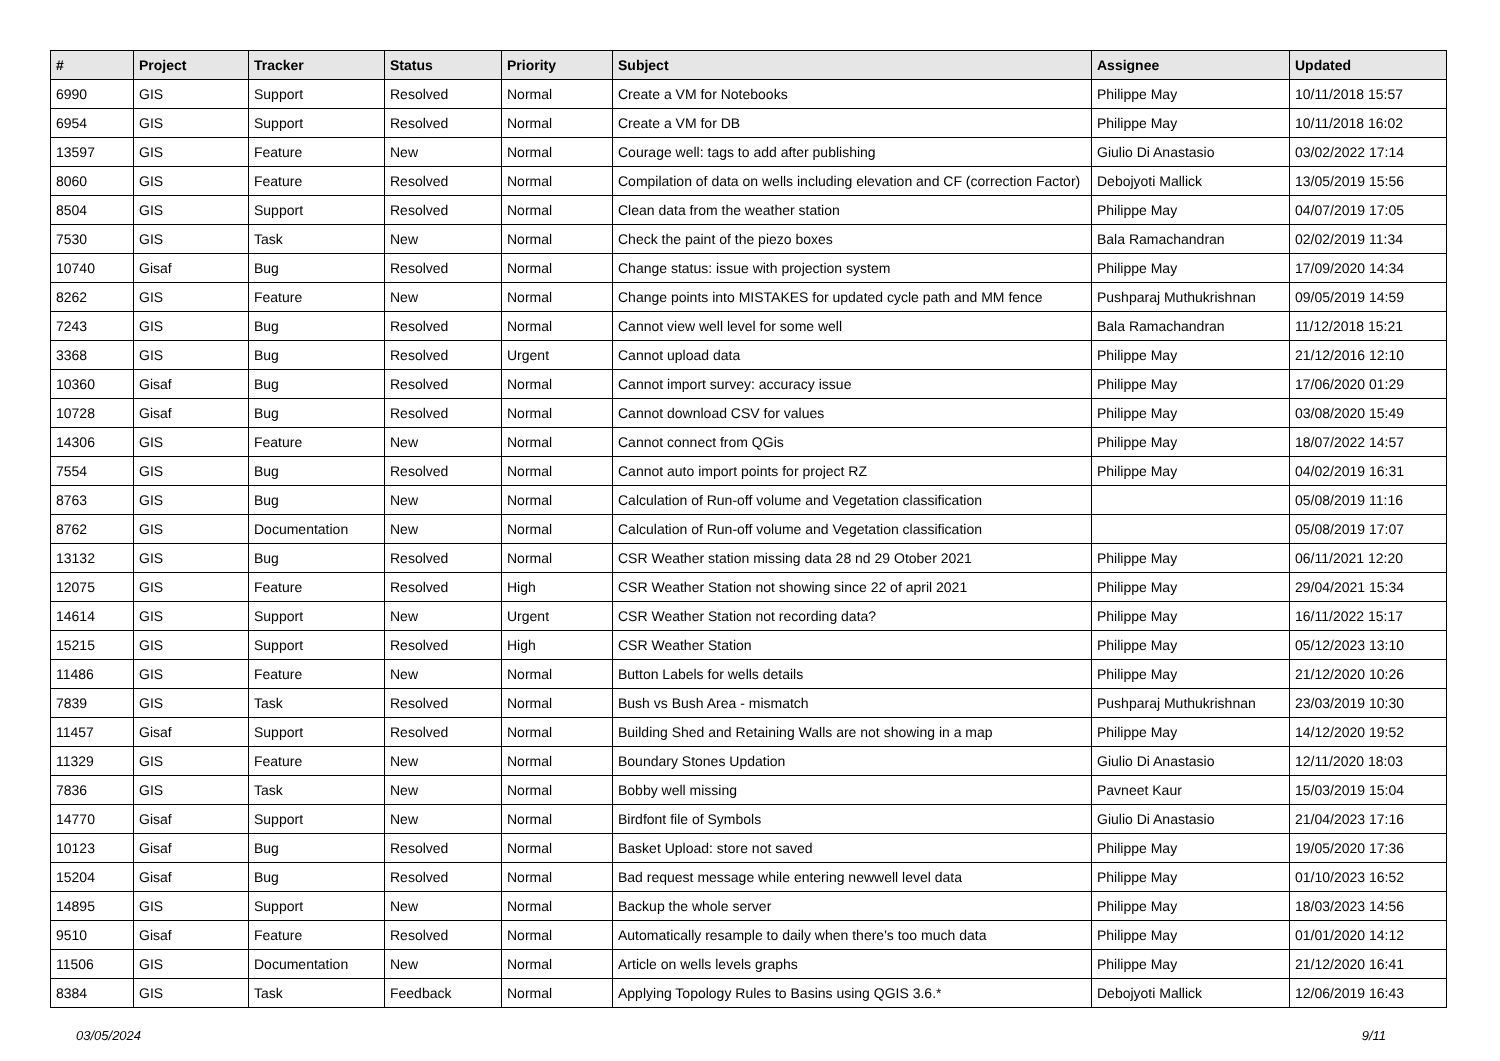| # | Project | Tracker | Status | Priority | Subject | Assignee | Updated |
| --- | --- | --- | --- | --- | --- | --- | --- |
| 6990 | GIS | Support | Resolved | Normal | Create a VM for Notebooks | Philippe May | 10/11/2018 15:57 |
| 6954 | GIS | Support | Resolved | Normal | Create a VM for DB | Philippe May | 10/11/2018 16:02 |
| 13597 | GIS | Feature | New | Normal | Courage well: tags to add after publishing | Giulio Di Anastasio | 03/02/2022 17:14 |
| 8060 | GIS | Feature | Resolved | Normal | Compilation of data on wells including elevation and CF (correction Factor) | Debojyoti Mallick | 13/05/2019 15:56 |
| 8504 | GIS | Support | Resolved | Normal | Clean data from the weather station | Philippe May | 04/07/2019 17:05 |
| 7530 | GIS | Task | New | Normal | Check the paint of the piezo boxes | Bala Ramachandran | 02/02/2019 11:34 |
| 10740 | Gisaf | Bug | Resolved | Normal | Change status: issue with projection system | Philippe May | 17/09/2020 14:34 |
| 8262 | GIS | Feature | New | Normal | Change points into MISTAKES for updated cycle path and MM fence | Pushparaj Muthukrishnan | 09/05/2019 14:59 |
| 7243 | GIS | Bug | Resolved | Normal | Cannot view well level for some well | Bala Ramachandran | 11/12/2018 15:21 |
| 3368 | GIS | Bug | Resolved | Urgent | Cannot upload data | Philippe May | 21/12/2016 12:10 |
| 10360 | Gisaf | Bug | Resolved | Normal | Cannot import survey: accuracy issue | Philippe May | 17/06/2020 01:29 |
| 10728 | Gisaf | Bug | Resolved | Normal | Cannot download CSV for values | Philippe May | 03/08/2020 15:49 |
| 14306 | GIS | Feature | New | Normal | Cannot connect from QGis | Philippe May | 18/07/2022 14:57 |
| 7554 | GIS | Bug | Resolved | Normal | Cannot auto import points for project RZ | Philippe May | 04/02/2019 16:31 |
| 8763 | GIS | Bug | New | Normal | Calculation of Run-off volume and Vegetation classification | | 05/08/2019 11:16 |
| 8762 | GIS | Documentation | New | Normal | Calculation of Run-off volume and Vegetation classification | | 05/08/2019 17:07 |
| 13132 | GIS | Bug | Resolved | Normal | CSR Weather station missing data 28 nd 29 Otober 2021 | Philippe May | 06/11/2021 12:20 |
| 12075 | GIS | Feature | Resolved | High | CSR Weather Station not showing since 22 of april 2021 | Philippe May | 29/04/2021 15:34 |
| 14614 | GIS | Support | New | Urgent | CSR Weather Station not recording data? | Philippe May | 16/11/2022 15:17 |
| 15215 | GIS | Support | Resolved | High | CSR Weather Station | Philippe May | 05/12/2023 13:10 |
| 11486 | GIS | Feature | New | Normal | Button Labels for wells details | Philippe May | 21/12/2020 10:26 |
| 7839 | GIS | Task | Resolved | Normal | Bush vs Bush Area - mismatch | Pushparaj Muthukrishnan | 23/03/2019 10:30 |
| 11457 | Gisaf | Support | Resolved | Normal | Building Shed and Retaining Walls are not showing in a map | Philippe May | 14/12/2020 19:52 |
| 11329 | GIS | Feature | New | Normal | Boundary Stones Updation | Giulio Di Anastasio | 12/11/2020 18:03 |
| 7836 | GIS | Task | New | Normal | Bobby well missing | Pavneet Kaur | 15/03/2019 15:04 |
| 14770 | Gisaf | Support | New | Normal | Birdfont file of Symbols | Giulio Di Anastasio | 21/04/2023 17:16 |
| 10123 | Gisaf | Bug | Resolved | Normal | Basket Upload: store not saved | Philippe May | 19/05/2020 17:36 |
| 15204 | Gisaf | Bug | Resolved | Normal | Bad request message while entering newwell level data | Philippe May | 01/10/2023 16:52 |
| 14895 | GIS | Support | New | Normal | Backup the whole server | Philippe May | 18/03/2023 14:56 |
| 9510 | Gisaf | Feature | Resolved | Normal | Automatically resample to daily when there's too much data | Philippe May | 01/01/2020 14:12 |
| 11506 | GIS | Documentation | New | Normal | Article on wells levels graphs | Philippe May | 21/12/2020 16:41 |
| 8384 | GIS | Task | Feedback | Normal | Applying Topology Rules to Basins using QGIS 3.6.* | Debojyoti Mallick | 12/06/2019 16:43 |
03/05/2024 9/11